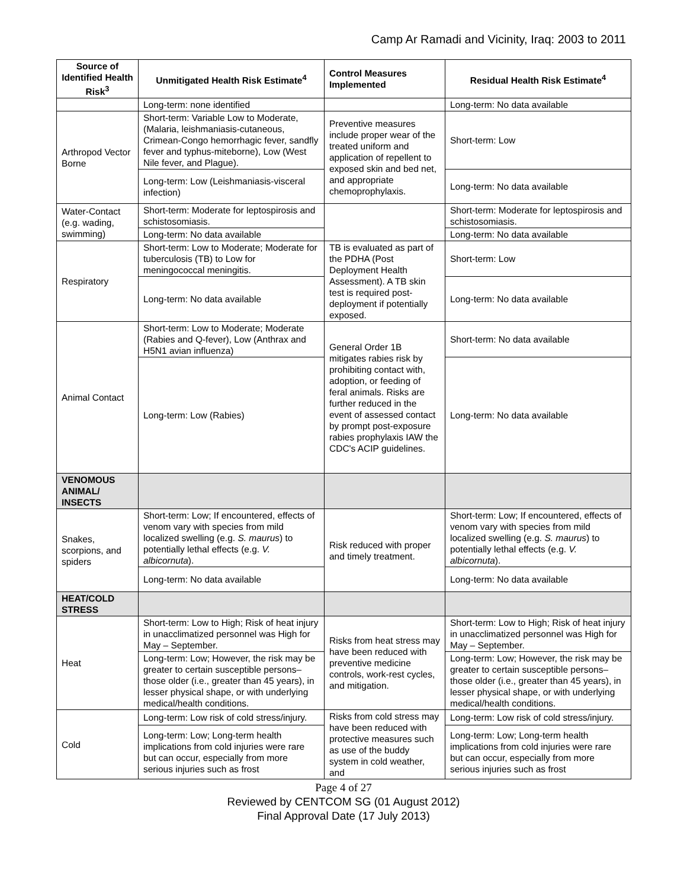Camp Ar Ramadi and Vicinity, Iraq: 2003 to 2011
| Source of Identified Health Risk<sup>3</sup> | Unmitigated Health Risk Estimate<sup>4</sup> | Control Measures Implemented | Residual Health Risk Estimate<sup>4</sup> |
| --- | --- | --- | --- |
| | Long-term: none identified | | Long-term: No data available |
| Arthropod Vector Borne | Short-term: Variable Low to Moderate, (Malaria, leishmaniasis-cutaneous, Crimean-Congo hemorrhagic fever, sandfly fever and typhus-miteborne), Low (West Nile fever, and Plague). | Preventive measures include proper wear of the treated uniform and application of repellent to exposed skin and bed net, and appropriate chemoprophylaxis. | Short-term: Low |
| | Long-term: Low (Leishmaniasis-visceral infection) | | Long-term: No data available |
| Water-Contact (e.g. wading, swimming) | Short-term: Moderate for leptospirosis and schistosomiasis. | | Short-term: Moderate for leptospirosis and schistosomiasis. |
| | Long-term: No data available | | Long-term: No data available |
| Respiratory | Short-term: Low to Moderate; Moderate for tuberculosis (TB) to Low for meningococcal meningitis. | TB is evaluated as part of the PDHA (Post Deployment Health Assessment). A TB skin test is required post-deployment if potentially exposed. | Short-term: Low |
| | Long-term: No data available | | Long-term: No data available |
| Animal Contact | Short-term: Low to Moderate; Moderate (Rabies and Q-fever), Low (Anthrax and H5N1 avian influenza) | General Order 1B mitigates rabies risk by prohibiting contact with, adoption, or feeding of feral animals. Risks are further reduced in the event of assessed contact by prompt post-exposure rabies prophylaxis IAW the CDC's ACIP guidelines. | Short-term: No data available |
| | Long-term: Low (Rabies) | | Long-term: No data available |
| VENOMOUS ANIMAL/ INSECTS | | | |
| Snakes, scorpions, and spiders | Short-term: Low; If encountered, effects of venom vary with species from mild localized swelling (e.g. S. maurus ) to potentially lethal effects (e.g. V. albicornuta ). | Risk reduced with proper and timely treatment. | Short-term: Low; If encountered, effects of venom vary with species from mild localized swelling (e.g. S. maurus ) to potentially lethal effects (e.g. V. albicornuta ). |
| | Long-term: No data available | | Long-term: No data available |
| HEAT/COLD STRESS | | | |
| Heat | Short-term: Low to High; Risk of heat injury in unacclimatized personnel was High for May – September. | Risks from heat stress may have been reduced with preventive medicine controls, work-rest cycles, and mitigation. | Short-term: Low to High; Risk of heat injury in unacclimatized personnel was High for May – September. |
| | Long-term: Low; However, the risk may be greater to certain susceptible persons–those older (i.e., greater than 45 years), in lesser physical shape, or with underlying medical/health conditions. | | Long-term: Low; However, the risk may be greater to certain susceptible persons–those older (i.e., greater than 45 years), in lesser physical shape, or with underlying medical/health conditions. |
| Cold | Long-term: Low risk of cold stress/injury. | Risks from cold stress may have been reduced with protective measures such as use of the buddy system in cold weather, and | Long-term: Low risk of cold stress/injury. |
| | Long-term: Low; Long-term health implications from cold injuries were rare but can occur, especially from more serious injuries such as frost | | Long-term: Low; Long-term health implications from cold injuries were rare but can occur, especially from more serious injuries such as frost |
Page 4 of 27
Reviewed by CENTCOM SG (01 August 2012)
Final Approval Date (17 July 2013)